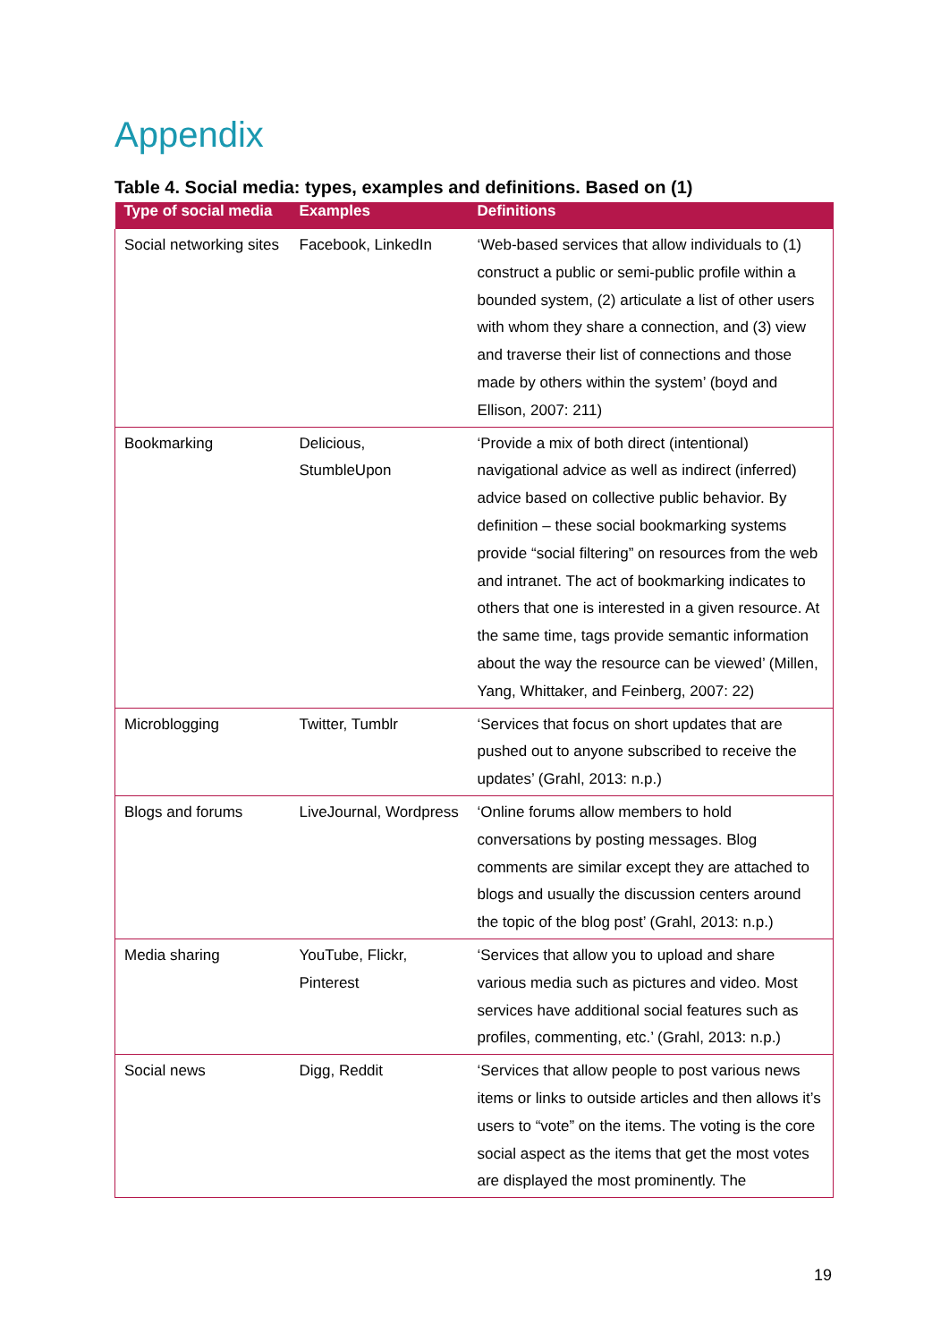Appendix
Table 4. Social media: types, examples and definitions. Based on (1)
| Type of social media | Examples | Definitions |
| --- | --- | --- |
| Social networking sites | Facebook, LinkedIn | ‘Web-based services that allow individuals to (1) construct a public or semi-public profile within a bounded system, (2) articulate a list of other users with whom they share a connection, and (3) view and traverse their list of connections and those made by others within the system’ (boyd and Ellison, 2007: 211) |
| Bookmarking | Delicious, StumbleUpon | ‘Provide a mix of both direct (intentional) navigational advice as well as indirect (inferred) advice based on collective public behavior. By definition – these social bookmarking systems provide “social filtering” on resources from the web and intranet. The act of bookmarking indicates to others that one is interested in a given resource. At the same time, tags provide semantic information about the way the resource can be viewed’ (Millen, Yang, Whittaker, and Feinberg, 2007: 22) |
| Microblogging | Twitter, Tumblr | ‘Services that focus on short updates that are pushed out to anyone subscribed to receive the updates’ (Grahl, 2013: n.p.) |
| Blogs and forums | LiveJournal, Wordpress | ‘Online forums allow members to hold conversations by posting messages. Blog comments are similar except they are attached to blogs and usually the discussion centers around the topic of the blog post’ (Grahl, 2013: n.p.) |
| Media sharing | YouTube, Flickr, Pinterest | ‘Services that allow you to upload and share various media such as pictures and video. Most services have additional social features such as profiles, commenting, etc.’ (Grahl, 2013: n.p.) |
| Social news | Digg, Reddit | ‘Services that allow people to post various news items or links to outside articles and then allows it’s users to “vote” on the items. The voting is the core social aspect as the items that get the most votes are displayed the most prominently. The |
19